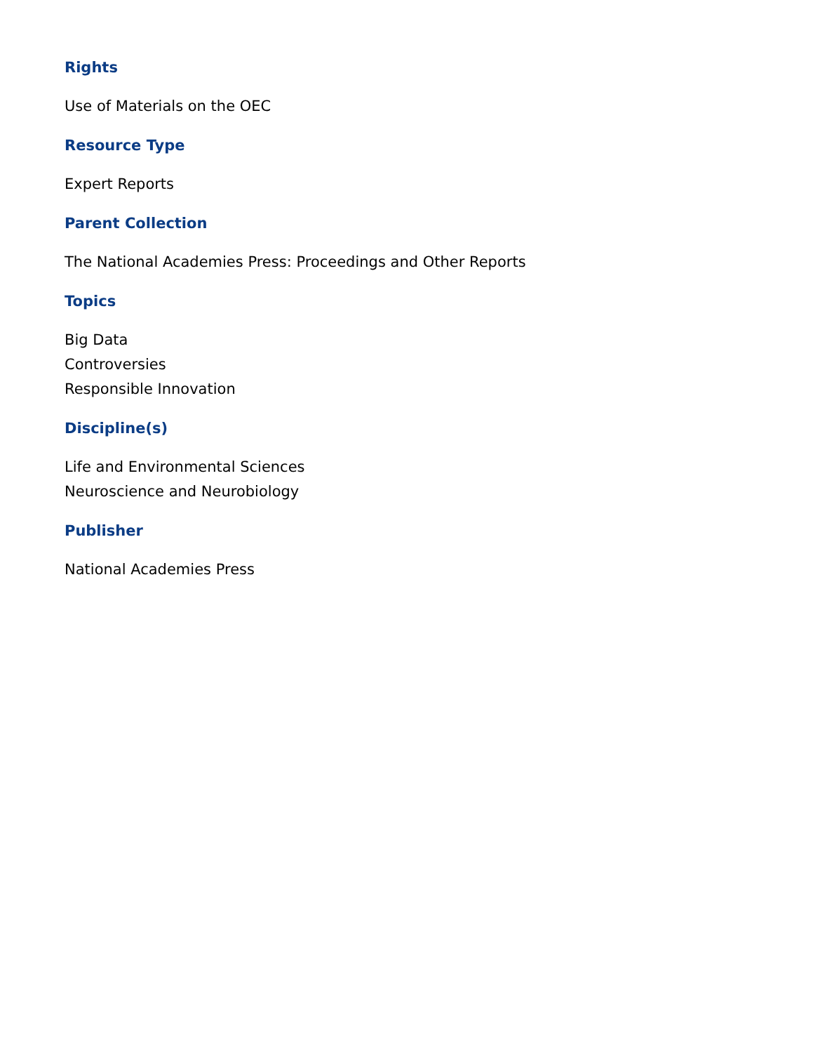Rights
Use of Materials on the OEC
Resource Type
Expert Reports
Parent Collection
The National Academies Press: Proceedings and Other Reports
Topics
Big Data
Controversies
Responsible Innovation
Discipline(s)
Life and Environmental Sciences
Neuroscience and Neurobiology
Publisher
National Academies Press